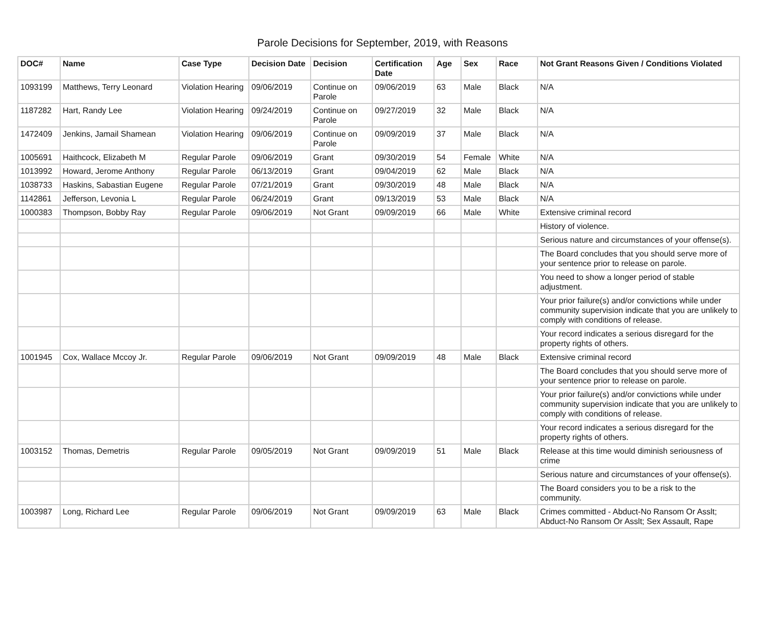Parole Decisions for September, 2019, with Reasons
| DOC# | Name | Case Type | Decision Date | Decision | Certification Date | Age | Sex | Race | Not Grant Reasons Given / Conditions Violated |
| --- | --- | --- | --- | --- | --- | --- | --- | --- | --- |
| 1093199 | Matthews, Terry Leonard | Violation Hearing | 09/06/2019 | Continue on Parole | 09/06/2019 | 63 | Male | Black | N/A |
| 1187282 | Hart, Randy Lee | Violation Hearing | 09/24/2019 | Continue on Parole | 09/27/2019 | 32 | Male | Black | N/A |
| 1472409 | Jenkins, Jamail Shamean | Violation Hearing | 09/06/2019 | Continue on Parole | 09/09/2019 | 37 | Male | Black | N/A |
| 1005691 | Haithcock, Elizabeth M | Regular Parole | 09/06/2019 | Grant | 09/30/2019 | 54 | Female | White | N/A |
| 1013992 | Howard, Jerome Anthony | Regular Parole | 06/13/2019 | Grant | 09/04/2019 | 62 | Male | Black | N/A |
| 1038733 | Haskins, Sabastian Eugene | Regular Parole | 07/21/2019 | Grant | 09/30/2019 | 48 | Male | Black | N/A |
| 1142861 | Jefferson, Levonia L | Regular Parole | 06/24/2019 | Grant | 09/13/2019 | 53 | Male | Black | N/A |
| 1000383 | Thompson, Bobby Ray | Regular Parole | 09/06/2019 | Not Grant | 09/09/2019 | 66 | Male | White | Extensive criminal record |
| | | | | | | | | | History of violence. |
| | | | | | | | | | Serious nature and circumstances of your offense(s). |
| | | | | | | | | | The Board concludes that you should serve more of your sentence prior to release on parole. |
| | | | | | | | | | You need to show a longer period of stable adjustment. |
| | | | | | | | | | Your prior failure(s) and/or convictions while under community supervision indicate that you are unlikely to comply with conditions of release. |
| | | | | | | | | | Your record indicates a serious disregard for the property rights of others. |
| 1001945 | Cox, Wallace Mccoy Jr. | Regular Parole | 09/06/2019 | Not Grant | 09/09/2019 | 48 | Male | Black | Extensive criminal record |
| | | | | | | | | | The Board concludes that you should serve more of your sentence prior to release on parole. |
| | | | | | | | | | Your prior failure(s) and/or convictions while under community supervision indicate that you are unlikely to comply with conditions of release. |
| | | | | | | | | | Your record indicates a serious disregard for the property rights of others. |
| 1003152 | Thomas, Demetris | Regular Parole | 09/05/2019 | Not Grant | 09/09/2019 | 51 | Male | Black | Release at this time would diminish seriousness of crime |
| | | | | | | | | | Serious nature and circumstances of your offense(s). |
| | | | | | | | | | The Board considers you to be a risk to the community. |
| 1003987 | Long, Richard Lee | Regular Parole | 09/06/2019 | Not Grant | 09/09/2019 | 63 | Male | Black | Crimes committed - Abduct-No Ransom Or Asslt; Abduct-No Ransom Or Asslt; Sex Assault, Rape |